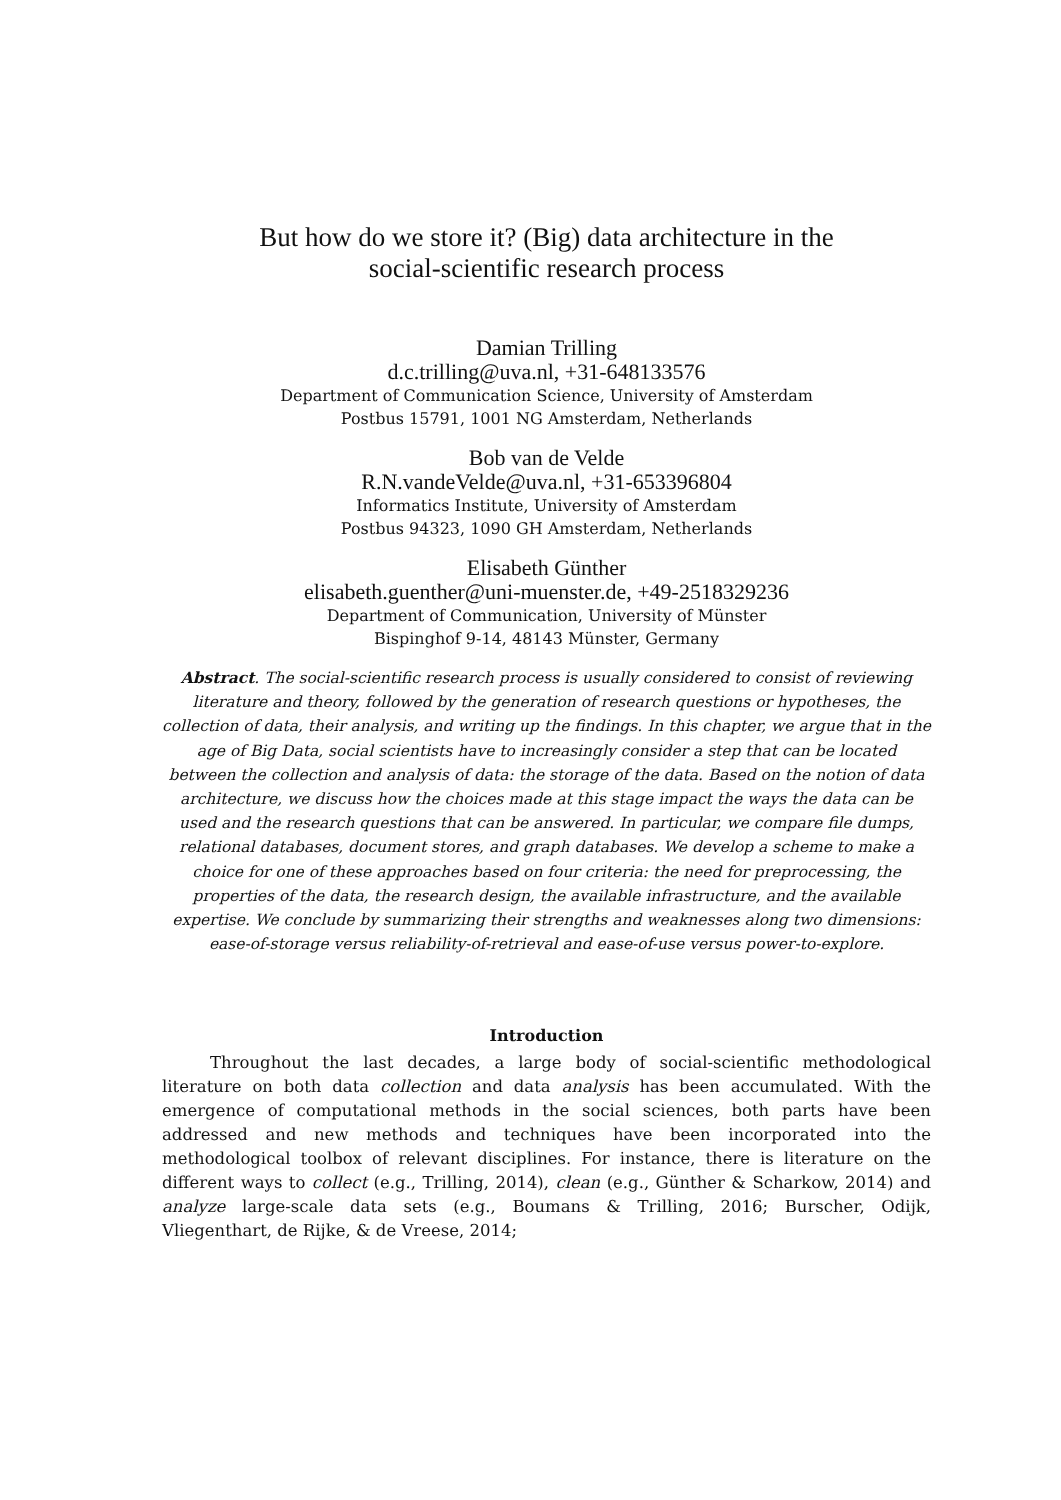But how do we store it? (Big) data architecture in the
social-scientific research process
Damian Trilling
d.c.trilling@uva.nl, +31-648133576
Department of Communication Science, University of Amsterdam
Postbus 15791, 1001 NG Amsterdam, Netherlands
Bob van de Velde
R.N.vandeVelde@uva.nl, +31-653396804
Informatics Institute, University of Amsterdam
Postbus 94323, 1090 GH Amsterdam, Netherlands
Elisabeth Günther
elisabeth.guenther@uni-muenster.de, +49-2518329236
Department of Communication, University of Münster
Bispinghof 9-14, 48143 Münster, Germany
Abstract. The social-scientific research process is usually considered to consist of reviewing literature and theory, followed by the generation of research questions or hypotheses, the collection of data, their analysis, and writing up the findings. In this chapter, we argue that in the age of Big Data, social scientists have to increasingly consider a step that can be located between the collection and analysis of data: the storage of the data. Based on the notion of data architecture, we discuss how the choices made at this stage impact the ways the data can be used and the research questions that can be answered. In particular, we compare file dumps, relational databases, document stores, and graph databases. We develop a scheme to make a choice for one of these approaches based on four criteria: the need for preprocessing, the properties of the data, the research design, the available infrastructure, and the available expertise. We conclude by summarizing their strengths and weaknesses along two dimensions: ease-of-storage versus reliability-of-retrieval and ease-of-use versus power-to-explore.
Introduction
Throughout the last decades, a large body of social-scientific methodological literature on both data collection and data analysis has been accumulated. With the emergence of computational methods in the social sciences, both parts have been addressed and new methods and techniques have been incorporated into the methodological toolbox of relevant disciplines. For instance, there is literature on the different ways to collect (e.g., Trilling, 2014), clean (e.g., Günther & Scharkow, 2014) and analyze large-scale data sets (e.g., Boumans & Trilling, 2016; Burscher, Odijk, Vliegenthart, de Rijke, & de Vreese, 2014;